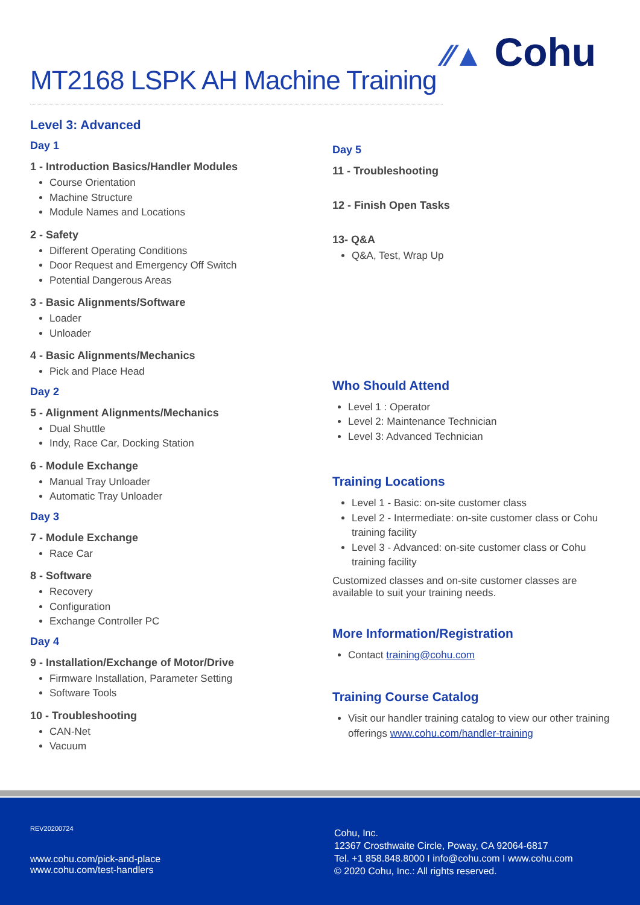MT2168 LSPK AH Machine Training
⁄⁄▲ Cohu
Level 3: Advanced
Day 1
1 - Introduction Basics/Handler Modules
Course Orientation
Machine Structure
Module Names and Locations
2 - Safety
Different Operating Conditions
Door Request and Emergency Off Switch
Potential Dangerous Areas
3 - Basic Alignments/Software
Loader
Unloader
4 - Basic Alignments/Mechanics
Pick and Place Head
Day 2
5 - Alignment Alignments/Mechanics
Dual Shuttle
Indy, Race Car, Docking Station
6 - Module Exchange
Manual Tray Unloader
Automatic Tray Unloader
Day 3
7 - Module Exchange
Race Car
8 - Software
Recovery
Configuration
Exchange Controller PC
Day 4
9 - Installation/Exchange of Motor/Drive
Firmware Installation, Parameter Setting
Software Tools
10 - Troubleshooting
CAN-Net
Vacuum
Day 5
11 - Troubleshooting
12 - Finish Open Tasks
13- Q&A
Q&A, Test, Wrap Up
Who Should Attend
Level 1 : Operator
Level 2: Maintenance Technician
Level 3: Advanced Technician
Training Locations
Level 1 - Basic: on-site customer class
Level 2 - Intermediate: on-site customer class or Cohu training facility
Level 3 - Advanced: on-site customer class or Cohu training facility
Customized classes and on-site customer classes are available to suit your training needs.
More Information/Registration
Contact training@cohu.com
Training Course Catalog
Visit our handler training catalog to view our other training offerings www.cohu.com/handler-training
REV20200724
www.cohu.com/pick-and-place
www.cohu.com/test-handlers
Cohu, Inc.
12367 Crosthwaite Circle, Poway, CA 92064-6817
Tel. +1 858.848.8000 I info@cohu.com I www.cohu.com
© 2020 Cohu, Inc.: All rights reserved.